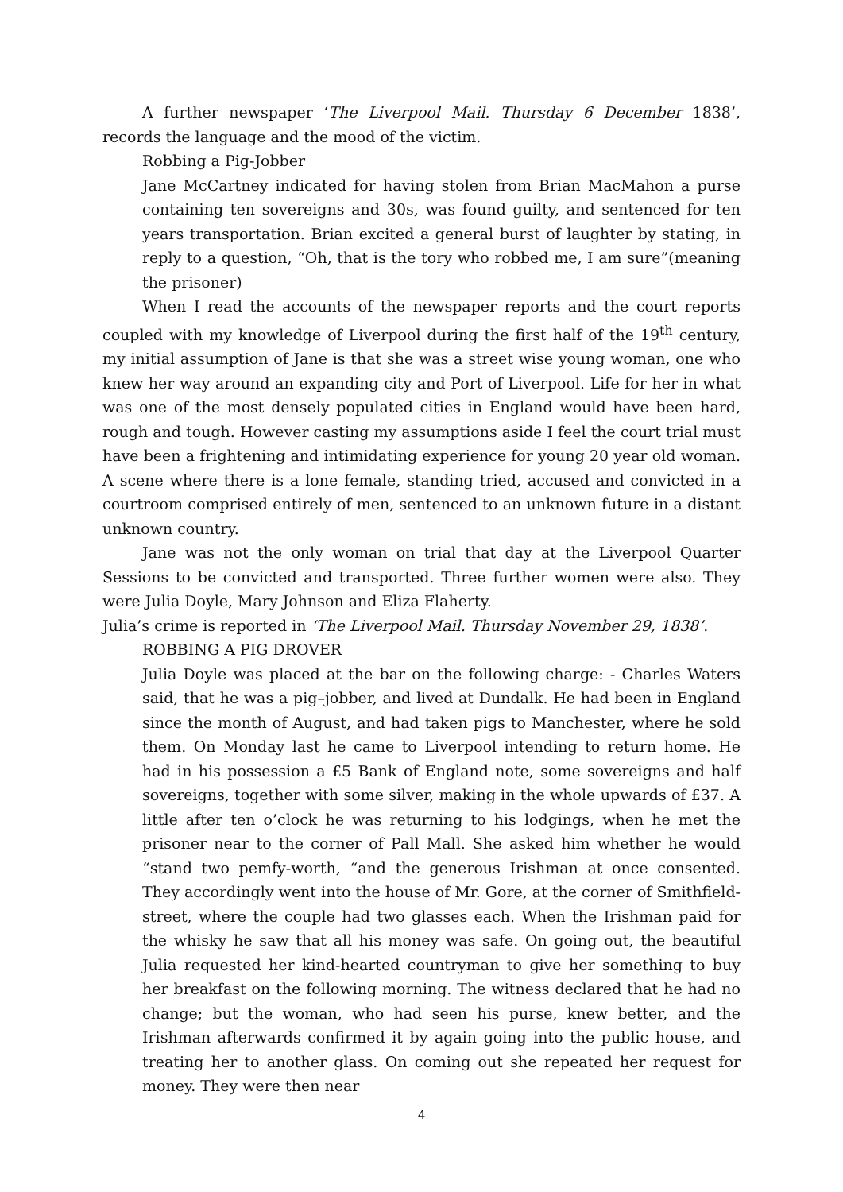A further newspaper ‘The Liverpool Mail. Thursday 6 December 1838’, records the language and the mood of the victim.
Robbing a Pig-Jobber
Jane McCartney indicated for having stolen from Brian MacMahon a purse containing ten sovereigns and 30s, was found guilty, and sentenced for ten years transportation. Brian excited a general burst of laughter by stating, in reply to a question, “Oh, that is the tory who robbed me, I am sure”(meaning the prisoner)
When I read the accounts of the newspaper reports and the court reports coupled with my knowledge of Liverpool during the first half of the 19<sup>th</sup> century, my initial assumption of Jane is that she was a street wise young woman, one who knew her way around an expanding city and Port of Liverpool. Life for her in what was one of the most densely populated cities in England would have been hard, rough and tough. However casting my assumptions aside I feel the court trial must have been a frightening and intimidating experience for young 20 year old woman. A scene where there is a lone female, standing tried, accused and convicted in a courtroom comprised entirely of men, sentenced to an unknown future in a distant unknown country.
Jane was not the only woman on trial that day at the Liverpool Quarter Sessions to be convicted and transported. Three further women were also. They were Julia Doyle, Mary Johnson and Eliza Flaherty.
Julia’s crime is reported in ‘The Liverpool Mail. Thursday November 29, 1838’.
ROBBING A PIG DROVER
Julia Doyle was placed at the bar on the following charge: - Charles Waters said, that he was a pig–jobber, and lived at Dundalk. He had been in England since the month of August, and had taken pigs to Manchester, where he sold them. On Monday last he came to Liverpool intending to return home. He had in his possession a £5 Bank of England note, some sovereigns and half sovereigns, together with some silver, making in the whole upwards of £37. A little after ten o’clock he was returning to his lodgings, when he met the prisoner near to the corner of Pall Mall. She asked him whether he would “stand two pemfy-worth, “and the generous Irishman at once consented. They accordingly went into the house of Mr. Gore, at the corner of Smithfield-street, where the couple had two glasses each. When the Irishman paid for the whisky he saw that all his money was safe. On going out, the beautiful Julia requested her kind-hearted countryman to give her something to buy her breakfast on the following morning. The witness declared that he had no change; but the woman, who had seen his purse, knew better, and the Irishman afterwards confirmed it by again going into the public house, and treating her to another glass. On coming out she repeated her request for money. They were then near
4